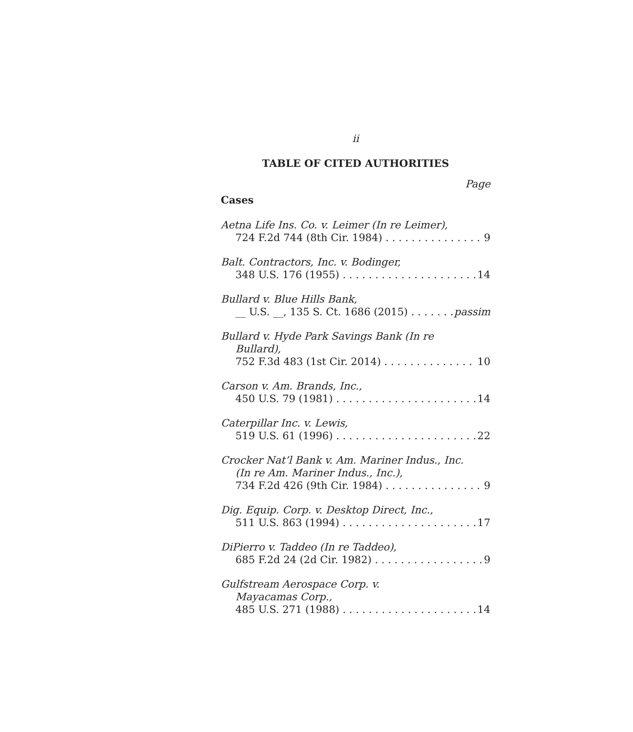ii
TABLE OF CITED AUTHORITIES
Page
Cases
Aetna Life Ins. Co. v. Leimer (In re Leimer),
724 F.2d 744 (8th Cir. 1984) 9
Balt. Contractors, Inc. v. Bodinger,
348 U.S. 176 (1955) 14
Bullard v. Blue Hills Bank,
__ U.S. __, 135 S. Ct. 1686 (2015) passim
Bullard v. Hyde Park Savings Bank (In re
Bullard),
752 F.3d 483 (1st Cir. 2014) 10
Carson v. Am. Brands, Inc.,
450 U.S. 79 (1981) 14
Caterpillar Inc. v. Lewis,
519 U.S. 61 (1996) 22
Crocker Nat’l Bank v. Am. Mariner Indus., Inc.
(In re Am. Mariner Indus., Inc.),
734 F.2d 426 (9th Cir. 1984) 9
Dig. Equip. Corp. v. Desktop Direct, Inc.,
511 U.S. 863 (1994) 17
DiPierro v. Taddeo (In re Taddeo),
685 F.2d 24 (2d Cir. 1982) 9
Gulfstream Aerospace Corp. v.
Mayacamas Corp.,
485 U.S. 271 (1988) 14